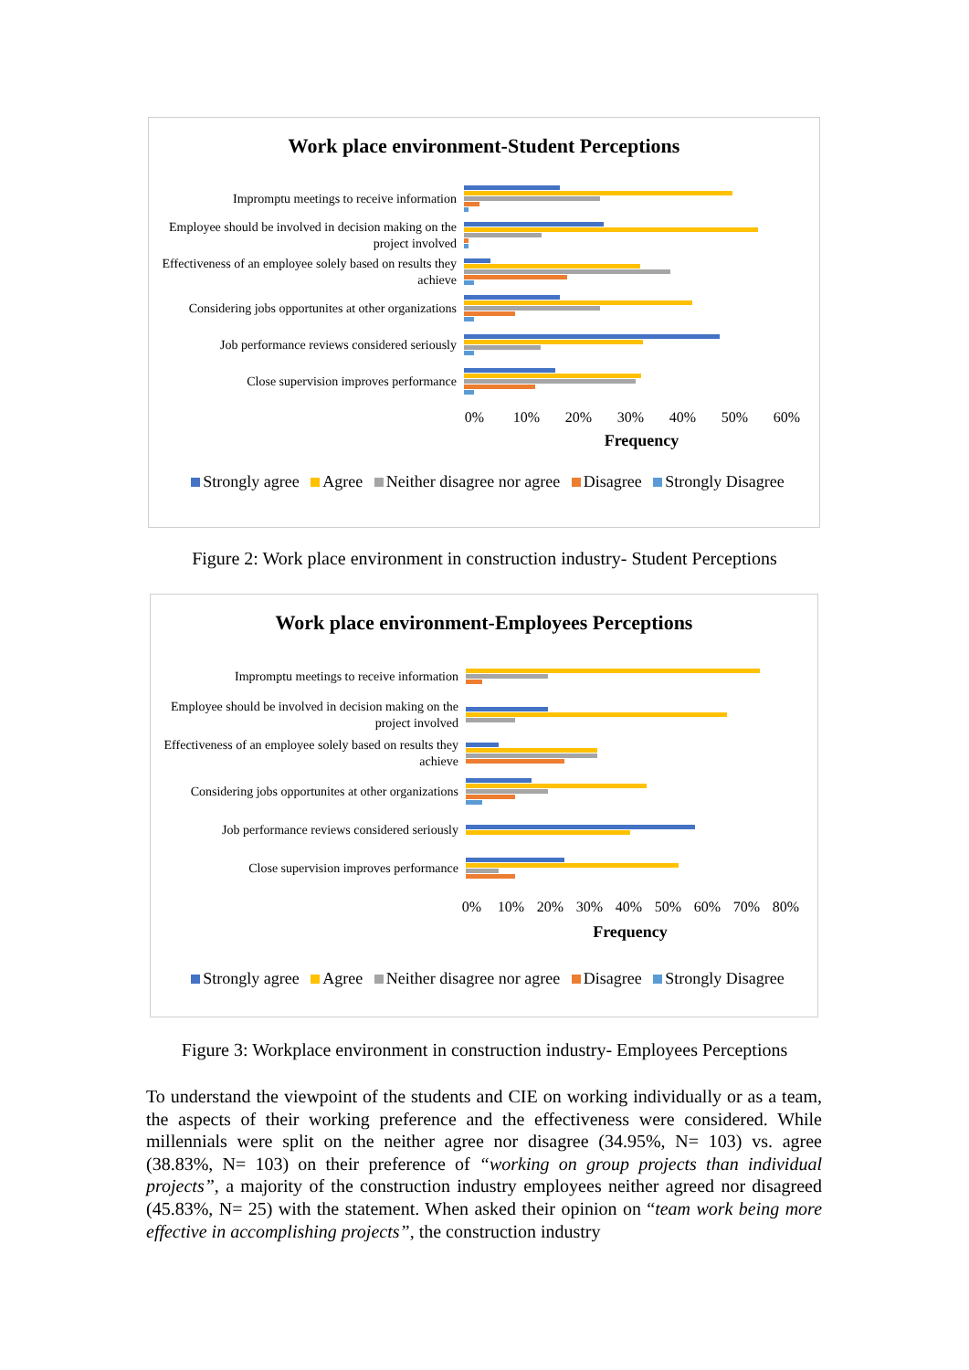Work place environment-Student Perceptions
Impromptu meetings to receive information
Employee should be involved in decision making on the project involved
Effectiveness of an employee solely based on results they achieve
Considering jobs opportunites at other organizations
Job performance reviews considered seriously
Close supervision improves performance
0% 10% 20% 30% 40% 50% 60%
Frequency
Strongly agree Agree Neither disagree nor agree Disagree Strongly Disagree
Figure 2: Work place environment in construction industry- Student Perceptions
Work place environment-Employees Perceptions
Impromptu meetings to receive information
Employee should be involved in decision making on the project involved
Effectiveness of an employee solely based on results they achieve
Considering jobs opportunites at other organizations
Job performance reviews considered seriously
Close supervision improves performance
0% 10% 20% 30% 40% 50% 60% 70% 80%
Frequency
Strongly agree Agree Neither disagree nor agree Disagree Strongly Disagree
Figure 3: Workplace environment in construction industry- Employees Perceptions
To understand the viewpoint of the students and CIE on working individually or as a team, the aspects of their working preference and the effectiveness were considered. While millennials were split on the neither agree nor disagree (34.95%, N= 103) vs. agree (38.83%, N= 103) on their preference of “working on group projects than individual projects”, a majority of the construction industry employees neither agreed nor disagreed (45.83%, N= 25) with the statement. When asked their opinion on “team work being more effective in accomplishing projects”, the construction industry